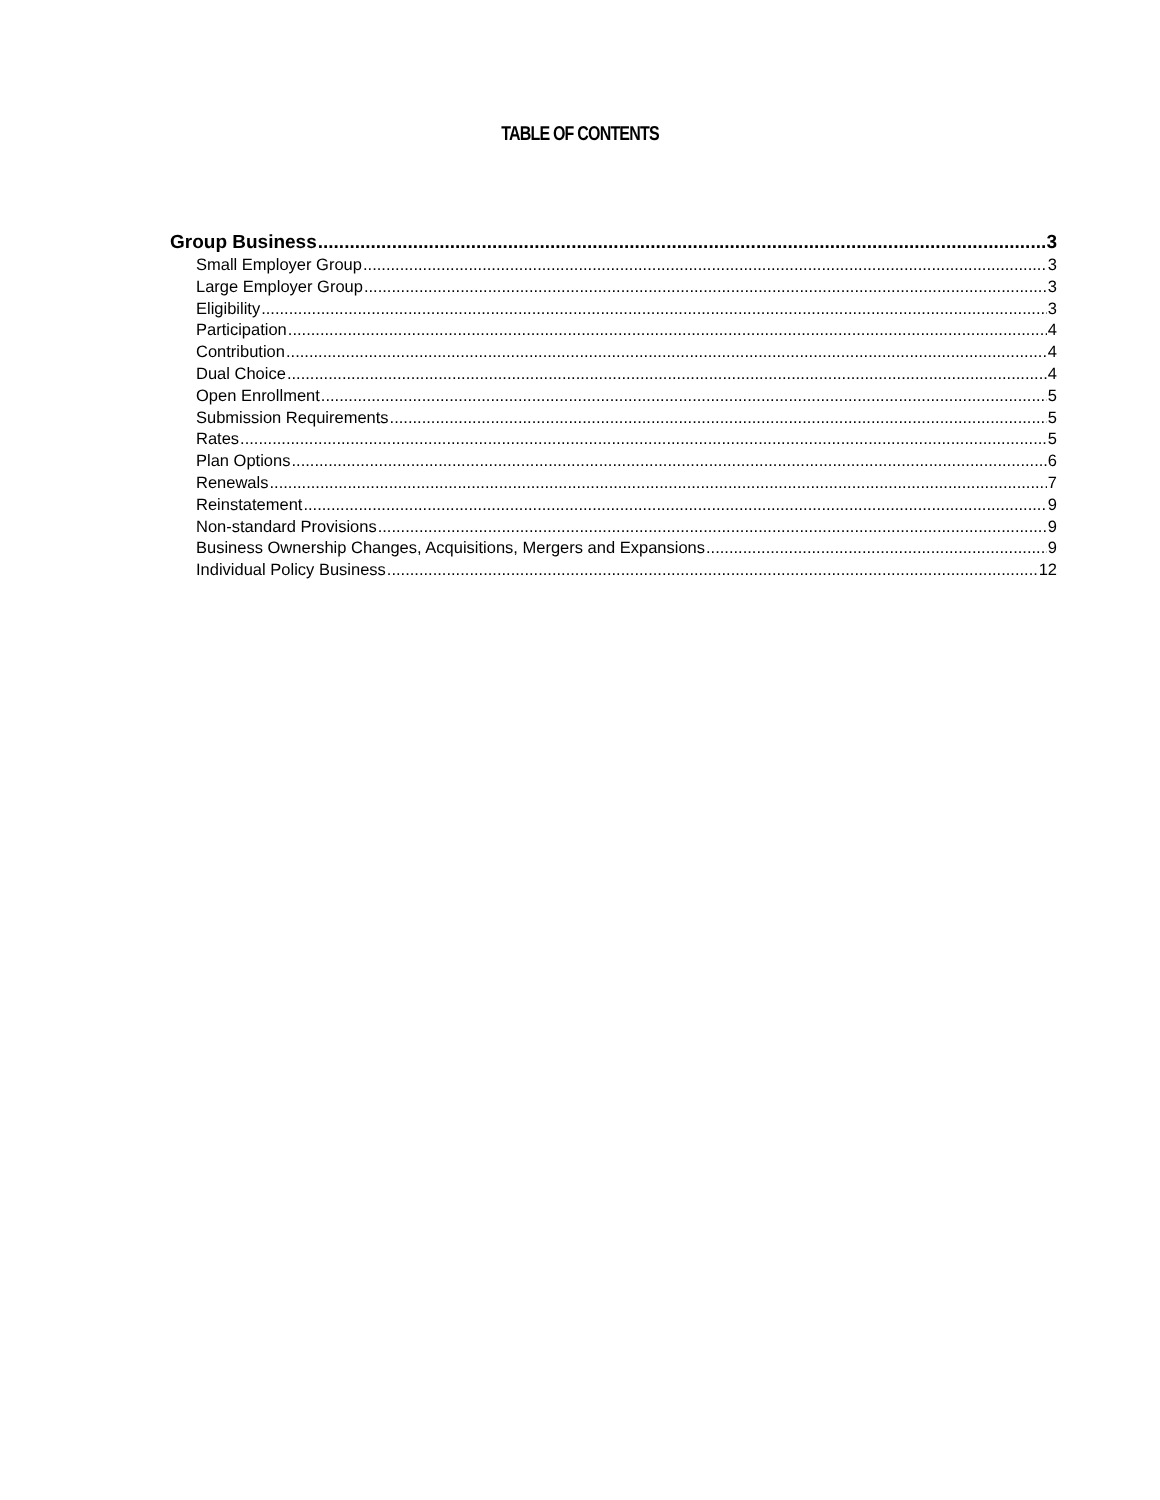TABLE OF CONTENTS
Group Business 3
Small Employer Group 3
Large Employer Group 3
Eligibility 3
Participation 4
Contribution 4
Dual Choice 4
Open Enrollment 5
Submission Requirements 5
Rates 5
Plan Options 6
Renewals 7
Reinstatement 9
Non-standard Provisions 9
Business Ownership Changes, Acquisitions, Mergers and Expansions 9
Individual Policy Business 12